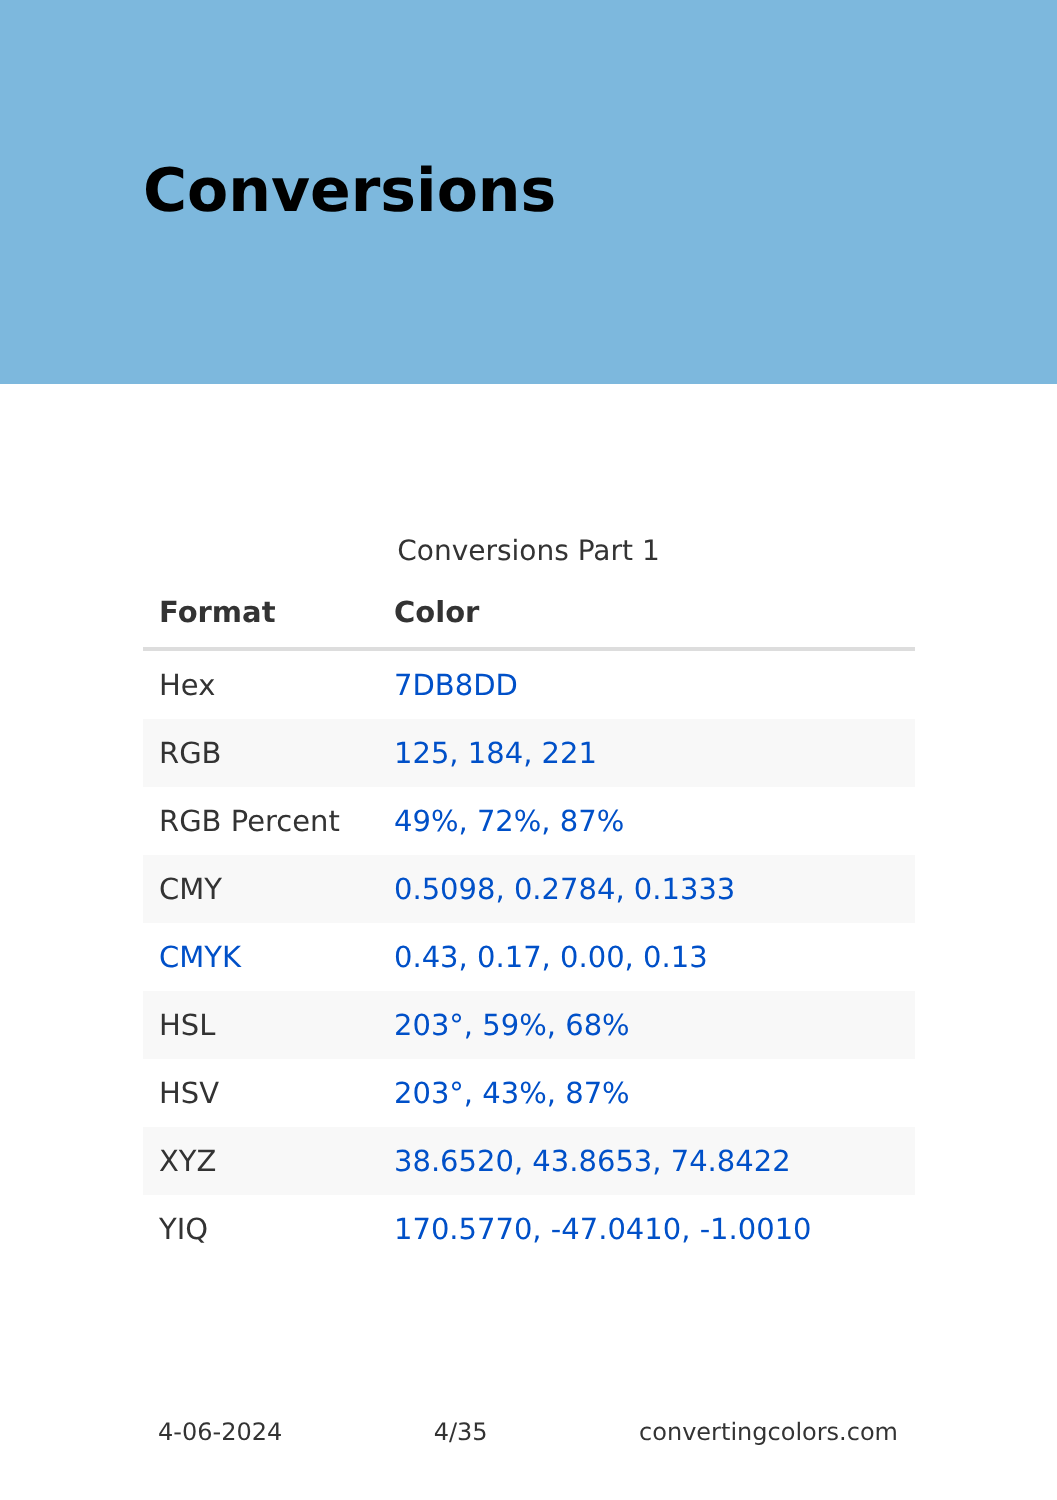Conversions
Conversions Part 1
| Format | Color |
| --- | --- |
| Hex | 7DB8DD |
| RGB | 125, 184, 221 |
| RGB Percent | 49%, 72%, 87% |
| CMY | 0.5098, 0.2784, 0.1333 |
| CMYK | 0.43, 0.17, 0.00, 0.13 |
| HSL | 203°, 59%, 68% |
| HSV | 203°, 43%, 87% |
| XYZ | 38.6520, 43.8653, 74.8422 |
| YIQ | 170.5770, -47.0410, -1.0010 |
4-06-2024 4/35 convertingcolors.com